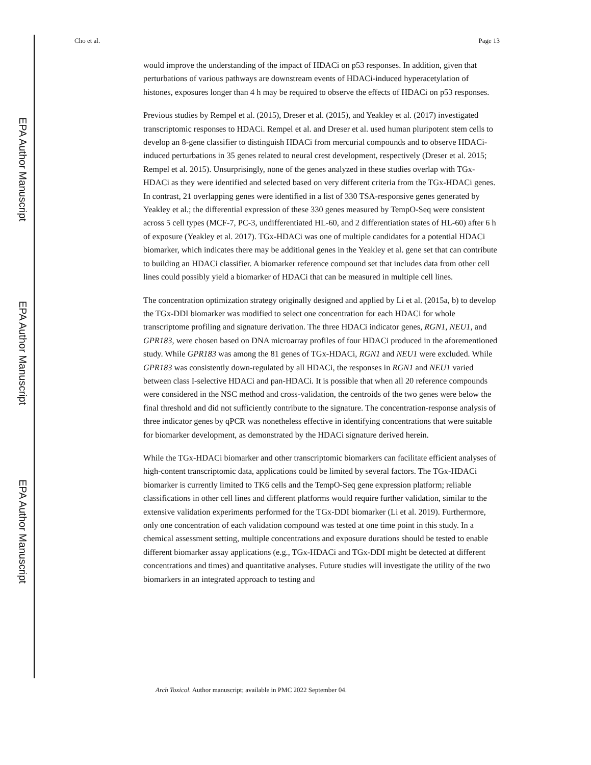EPA Author Manuscript
EPA Author Manuscript
EPA Author Manuscript
Cho et al. Page 13
would improve the understanding of the impact of HDACi on p53 responses. In addition, given that perturbations of various pathways are downstream events of HDACi-induced hyperacetylation of histones, exposures longer than 4 h may be required to observe the effects of HDACi on p53 responses.
Previous studies by Rempel et al. (2015), Dreser et al. (2015), and Yeakley et al. (2017) investigated transcriptomic responses to HDACi. Rempel et al. and Dreser et al. used human pluripotent stem cells to develop an 8-gene classifier to distinguish HDACi from mercurial compounds and to observe HDACi-induced perturbations in 35 genes related to neural crest development, respectively (Dreser et al. 2015; Rempel et al. 2015). Unsurprisingly, none of the genes analyzed in these studies overlap with TGx-HDACi as they were identified and selected based on very different criteria from the TGx-HDACi genes. In contrast, 21 overlapping genes were identified in a list of 330 TSA-responsive genes generated by Yeakley et al.; the differential expression of these 330 genes measured by TempO-Seq were consistent across 5 cell types (MCF-7, PC-3, undifferentiated HL-60, and 2 differentiation states of HL-60) after 6 h of exposure (Yeakley et al. 2017). TGx-HDACi was one of multiple candidates for a potential HDACi biomarker, which indicates there may be additional genes in the Yeakley et al. gene set that can contribute to building an HDACi classifier. A biomarker reference compound set that includes data from other cell lines could possibly yield a biomarker of HDACi that can be measured in multiple cell lines.
The concentration optimization strategy originally designed and applied by Li et al. (2015a, b) to develop the TGx-DDI biomarker was modified to select one concentration for each HDACi for whole transcriptome profiling and signature derivation. The three HDACi indicator genes, RGN1, NEU1, and GPR183, were chosen based on DNA microarray profiles of four HDACi produced in the aforementioned study. While GPR183 was among the 81 genes of TGx-HDACi, RGN1 and NEU1 were excluded. While GPR183 was consistently down-regulated by all HDACi, the responses in RGN1 and NEU1 varied between class I-selective HDACi and pan-HDACi. It is possible that when all 20 reference compounds were considered in the NSC method and cross-validation, the centroids of the two genes were below the final threshold and did not sufficiently contribute to the signature. The concentration-response analysis of three indicator genes by qPCR was nonetheless effective in identifying concentrations that were suitable for biomarker development, as demonstrated by the HDACi signature derived herein.
While the TGx-HDACi biomarker and other transcriptomic biomarkers can facilitate efficient analyses of high-content transcriptomic data, applications could be limited by several factors. The TGx-HDACi biomarker is currently limited to TK6 cells and the TempO-Seq gene expression platform; reliable classifications in other cell lines and different platforms would require further validation, similar to the extensive validation experiments performed for the TGx-DDI biomarker (Li et al. 2019). Furthermore, only one concentration of each validation compound was tested at one time point in this study. In a chemical assessment setting, multiple concentrations and exposure durations should be tested to enable different biomarker assay applications (e.g., TGx-HDACi and TGx-DDI might be detected at different concentrations and times) and quantitative analyses. Future studies will investigate the utility of the two biomarkers in an integrated approach to testing and
Arch Toxicol. Author manuscript; available in PMC 2022 September 04.